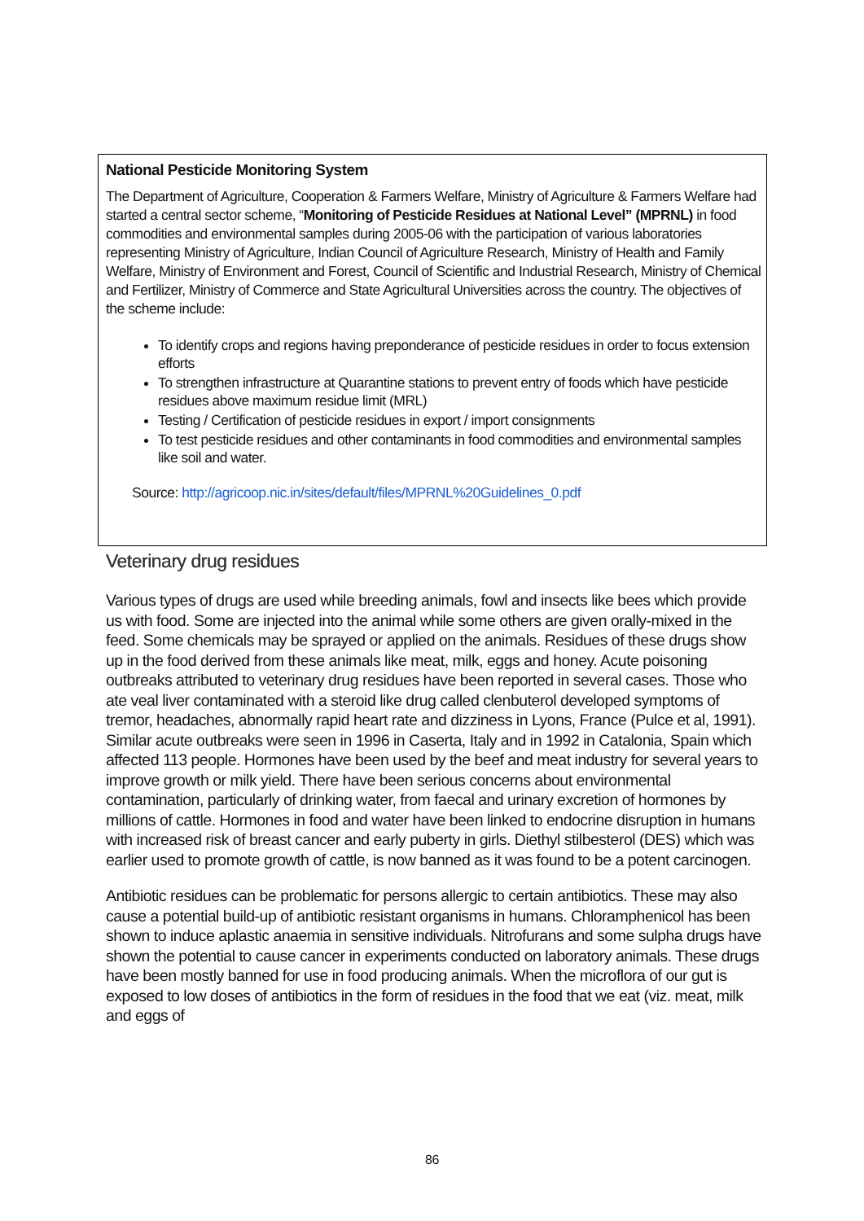National Pesticide Monitoring System
The Department of Agriculture, Cooperation & Farmers Welfare, Ministry of Agriculture & Farmers Welfare had started a central sector scheme, “Monitoring of Pesticide Residues at National Level” (MPRNL) in food commodities and environmental samples during 2005-06 with the participation of various laboratories representing Ministry of Agriculture, Indian Council of Agriculture Research, Ministry of Health and Family Welfare, Ministry of Environment and Forest, Council of Scientific and Industrial Research, Ministry of Chemical and Fertilizer, Ministry of Commerce and State Agricultural Universities across the country. The objectives of the scheme include:
To identify crops and regions having preponderance of pesticide residues in order to focus extension efforts
To strengthen infrastructure at Quarantine stations to prevent entry of foods which have pesticide residues above maximum residue limit (MRL)
Testing / Certification of pesticide residues in export / import consignments
To test pesticide residues and other contaminants in food commodities and environmental samples like soil and water.
Source: http://agricoop.nic.in/sites/default/files/MPRNL%20Guidelines_0.pdf
Veterinary drug residues
Various types of drugs are used while breeding animals, fowl and insects like bees which provide us with food. Some are injected into the animal while some others are given orally-mixed in the feed. Some chemicals may be sprayed or applied on the animals. Residues of these drugs show up in the food derived from these animals like meat, milk, eggs and honey. Acute poisoning outbreaks attributed to veterinary drug residues have been reported in several cases. Those who ate veal liver contaminated with a steroid like drug called clenbuterol developed symptoms of tremor, headaches, abnormally rapid heart rate and dizziness in Lyons, France (Pulce et al, 1991). Similar acute outbreaks were seen in 1996 in Caserta, Italy and in 1992 in Catalonia, Spain which affected 113 people. Hormones have been used by the beef and meat industry for several years to improve growth or milk yield. There have been serious concerns about environmental contamination, particularly of drinking water, from faecal and urinary excretion of hormones by millions of cattle. Hormones in food and water have been linked to endocrine disruption in humans with increased risk of breast cancer and early puberty in girls. Diethyl stilbesterol (DES) which was earlier used to promote growth of cattle, is now banned as it was found to be a potent carcinogen.
Antibiotic residues can be problematic for persons allergic to certain antibiotics. These may also cause a potential build-up of antibiotic resistant organisms in humans. Chloramphenicol has been shown to induce aplastic anaemia in sensitive individuals. Nitrofurans and some sulpha drugs have shown the potential to cause cancer in experiments conducted on laboratory animals. These drugs have been mostly banned for use in food producing animals. When the microflora of our gut is exposed to low doses of antibiotics in the form of residues in the food that we eat (viz. meat, milk and eggs of
86